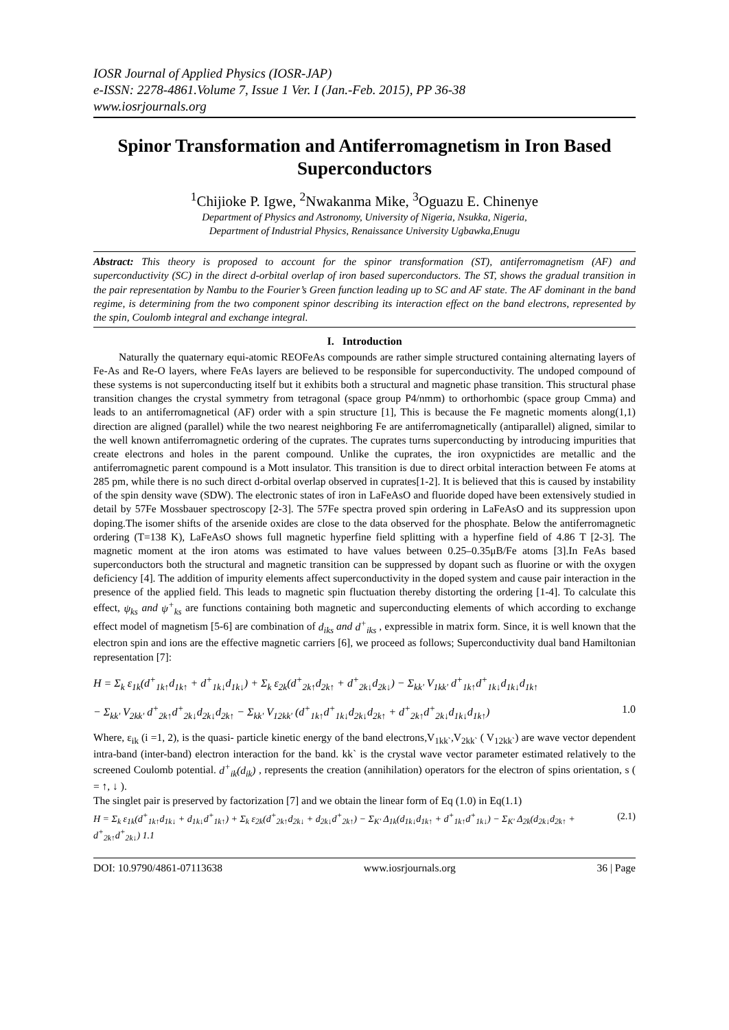IOSR Journal of Applied Physics (IOSR-JAP)
e-ISSN: 2278-4861.Volume 7, Issue 1 Ver. I (Jan.-Feb. 2015), PP 36-38
www.iosrjournals.org
Spinor Transformation and Antiferromagnetism in Iron Based Superconductors
<sup>1</sup> Chijioke P. Igwe, <sup>2</sup>Nwakanma Mike, <sup>3</sup>Oguazu E. Chinenye
Department of Physics and Astronomy, University of Nigeria, Nsukka, Nigeria,
Department of Industrial Physics, Renaissance University Ugbawka,Enugu
Abstract: This theory is proposed to account for the spinor transformation (ST), antiferromagnetism (AF) and superconductivity (SC) in the direct d-orbital overlap of iron based superconductors. The ST, shows the gradual transition in the pair representation by Nambu to the Fourier’s Green function leading up to SC and AF state. The AF dominant in the band regime, is determining from the two component spinor describing its interaction effect on the band electrons, represented by the spin, Coulomb integral and exchange integral.
I. Introduction
Naturally the quaternary equi-atomic REOFeAs compounds are rather simple structured containing alternating layers of Fe-As and Re-O layers, where FeAs layers are believed to be responsible for superconductivity. The undoped compound of these systems is not superconducting itself but it exhibits both a structural and magnetic phase transition. This structural phase transition changes the crystal symmetry from tetragonal (space group P4/nmm) to orthorhombic (space group Cmma) and leads to an antiferromagnetical (AF) order with a spin structure [1], This is because the Fe magnetic moments along(1,1) direction are aligned (parallel) while the two nearest neighboring Fe are antiferromagnetically (antiparallel) aligned, similar to the well known antiferromagnetic ordering of the cuprates. The cuprates turns superconducting by introducing impurities that create electrons and holes in the parent compound. Unlike the cuprates, the iron oxypnictides are metallic and the antiferromagnetic parent compound is a Mott insulator. This transition is due to direct orbital interaction between Fe atoms at 285 pm, while there is no such direct d-orbital overlap observed in cuprates[1-2]. It is believed that this is caused by instability of the spin density wave (SDW). The electronic states of iron in LaFeAsO and fluoride doped have been extensively studied in detail by 57Fe Mossbauer spectroscopy [2-3]. The 57Fe spectra proved spin ordering in LaFeAsO and its suppression upon doping.The isomer shifts of the arsenide oxides are close to the data observed for the phosphate. Below the antiferromagnetic ordering (T=138 K), LaFeAsO shows full magnetic hyperfine field splitting with a hyperfine field of 4.86 T [2-3]. The magnetic moment at the iron atoms was estimated to have values between 0.25–0.35μB/Fe atoms [3].In FeAs based superconductors both the structural and magnetic transition can be suppressed by dopant such as fluorine or with the oxygen deficiency [4]. The addition of impurity elements affect superconductivity in the doped system and cause pair interaction in the presence of the applied field. This leads to magnetic spin fluctuation thereby distorting the ordering [1-4]. To calculate this effect, ψ<sub>ks</sub> and ψ<sup>+</sup><sub>ks</sub> are functions containing both magnetic and superconducting elements of which according to exchange effect model of magnetism [5-6] are combination of d<sub>iks</sub> and d<sup>+</sup><sub>iks</sub> , expressible in matrix form. Since, it is well known that the electron spin and ions are the effective magnetic carriers [6], we proceed as follows; Superconductivity dual band Hamiltonian representation [7]:
H = Σ<sub>k</sub> ε<sub>1k</sub>(d<sup>+</sup><sub>1k↑</sub>d<sub>1k↑</sub> + d<sup>+</sup><sub>1k↓</sub>d<sub>1k↓</sub>) + Σ<sub>k</sub> ε<sub>2k</sub>(d<sup>+</sup><sub>2k↑</sub>d<sub>2k↑</sub> + d<sup>+</sup><sub>2k↓</sub>d<sub>2k↓</sub>) − Σ<sub>kk'</sub> V<sub>1kk'</sub> d<sup>+</sup><sub>1k↑</sub>d<sup>+</sup><sub>1k↓</sub>d<sub>1k↓</sub>d<sub>1k↑</sub>
− Σ<sub>kk'</sub> V<sub>2kk'</sub> d<sup>+</sup><sub>2k↑</sub>d<sup>+</sup><sub>2k↓</sub>d<sub>2k↓</sub>d<sub>2k↑</sub> − Σ<sub>kk'</sub> V<sub>12kk'</sub> (d<sup>+</sup><sub>1k↑</sub>d<sup>+</sup><sub>1k↓</sub>d<sub>2k↓</sub>d<sub>2k↑</sub> + d<sup>+</sup><sub>2k↑</sub>d<sup>+</sup><sub>2k↓</sub>d<sub>1k↓</sub>d<sub>1k↑</sub>) 1.0
Where, ε<sub>ik</sub> (i =1, 2), is the quasi- particle kinetic energy of the band electrons,V<sub>1kk`</sub>,V<sub>2kk`</sub> ( V<sub>12kk`</sub>) are wave vector dependent intra-band (inter-band) electron interaction for the band. kk` is the crystal wave vector parameter estimated relatively to the screened Coulomb potential. d<sup>+</sup><sub>ik</sub>(d<sub>ik</sub>) , represents the creation (annihilation) operators for the electron of spins orientation, s ( = ↑, ↓ ).
The singlet pair is preserved by factorization [7] and we obtain the linear form of Eq (1.0) in Eq(1.1)
H = Σ<sub>k</sub> ε<sub>1k</sub>(d<sup>+</sup><sub>1k↑</sub>d<sub>1k↓</sub> + d<sub>1k↓</sub>d<sup>+</sup><sub>1k↑</sub>) + Σ<sub>k</sub> ε<sub>2k</sub>(d<sup>+</sup><sub>2k↑</sub>d<sub>2k↓</sub> + d<sub>2k↓</sub>d<sup>+</sup><sub>2k↑</sub>) − Σ<sub>K'</sub> Δ<sub>1k</sub>(d<sub>1k↓</sub>d<sub>1k↑</sub> + d<sup>+</sup><sub>1k↑</sub>d<sup>+</sup><sub>1k↓</sub>) − Σ<sub>K'</sub> Δ<sub>2k</sub>(d<sub>2k↓</sub>d<sub>2k↑</sub> + d<sup>+</sup><sub>2k↑</sub>d<sup>+</sup><sub>2k↓</sub>) 1.1 (2.1)
DOI: 10.9790/4861-07113638 www.iosrjournals.org 36 | Page